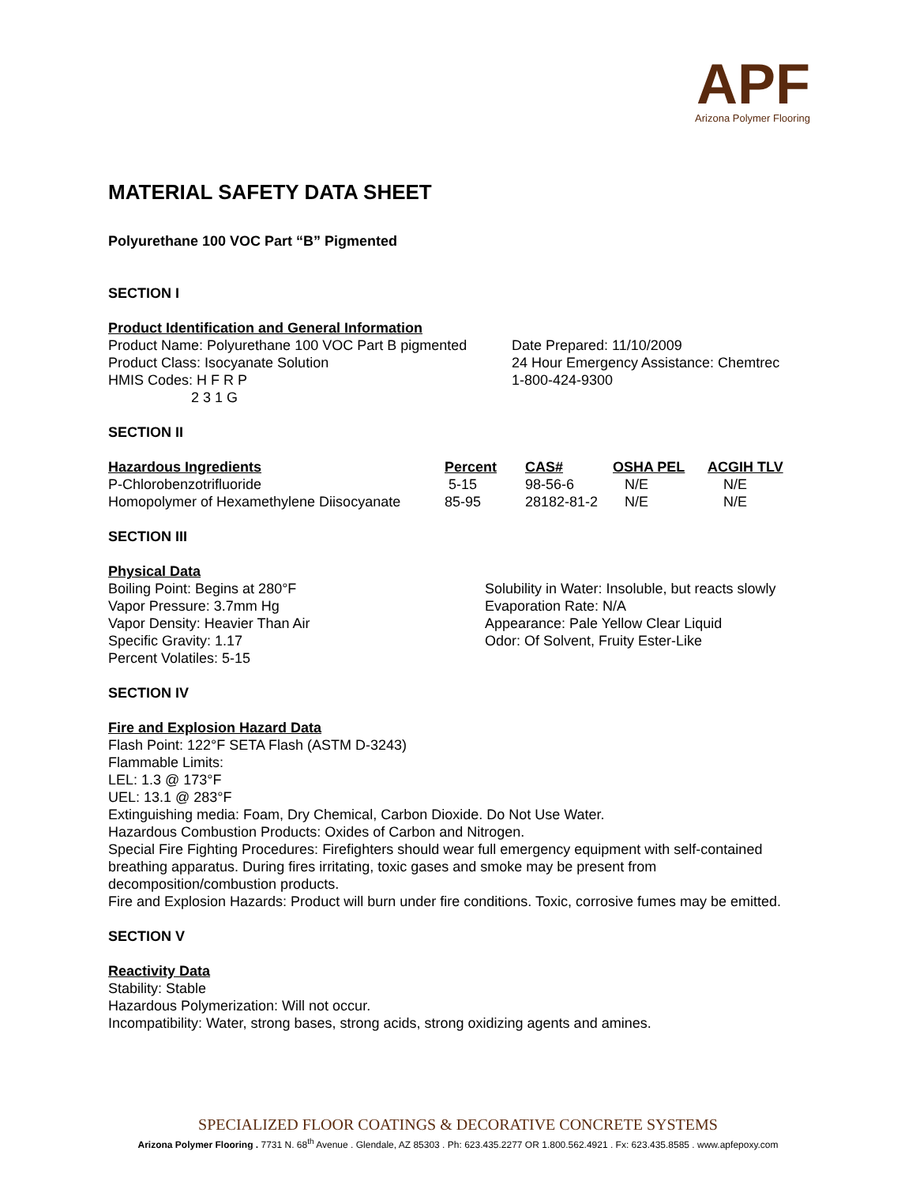APF
Arizona Polymer Flooring
MATERIAL SAFETY DATA SHEET
Polyurethane 100 VOC Part “B” Pigmented
SECTION I
Product Identification and General Information
Product Name: Polyurethane 100 VOC Part B pigmented
Product Class: Isocyanate Solution
HMIS Codes: H F R P
2 3 1 G
Date Prepared: 11/10/2009
24 Hour Emergency Assistance: Chemtrec
1-800-424-9300
SECTION II
| Hazardous Ingredients | Percent | CAS# | OSHA PEL | ACGIH TLV |
| --- | --- | --- | --- | --- |
| P-Chlorobenzotrifluoride | 5-15 | 98-56-6 | N/E | N/E |
| Homopolymer of Hexamethylene Diisocyanate | 85-95 | 28182-81-2 | N/E | N/E |
SECTION III
Physical Data
Boiling Point: Begins at 280°F
Vapor Pressure: 3.7mm Hg
Vapor Density: Heavier Than Air
Specific Gravity: 1.17
Percent Volatiles: 5-15
Solubility in Water: Insoluble, but reacts slowly
Evaporation Rate: N/A
Appearance: Pale Yellow Clear Liquid
Odor: Of Solvent, Fruity Ester-Like
SECTION IV
Fire and Explosion Hazard Data
Flash Point: 122°F SETA Flash (ASTM D-3243)
Flammable Limits:
LEL: 1.3 @ 173°F
UEL: 13.1 @ 283°F
Extinguishing media: Foam, Dry Chemical, Carbon Dioxide. Do Not Use Water.
Hazardous Combustion Products: Oxides of Carbon and Nitrogen.
Special Fire Fighting Procedures: Firefighters should wear full emergency equipment with self-contained breathing apparatus. During fires irritating, toxic gases and smoke may be present from decomposition/combustion products.
Fire and Explosion Hazards: Product will burn under fire conditions. Toxic, corrosive fumes may be emitted.
SECTION V
Reactivity Data
Stability: Stable
Hazardous Polymerization: Will not occur.
Incompatibility: Water, strong bases, strong acids, strong oxidizing agents and amines.
SPECIALIZED FLOOR COATINGS & DECORATIVE CONCRETE SYSTEMS
Arizona Polymer Flooring . 7731 N. 68<sup>th</sup> Avenue . Glendale, AZ 85303 . Ph: 623.435.2277 OR 1.800.562.4921 . Fx: 623.435.8585 . www.apfepoxy.com